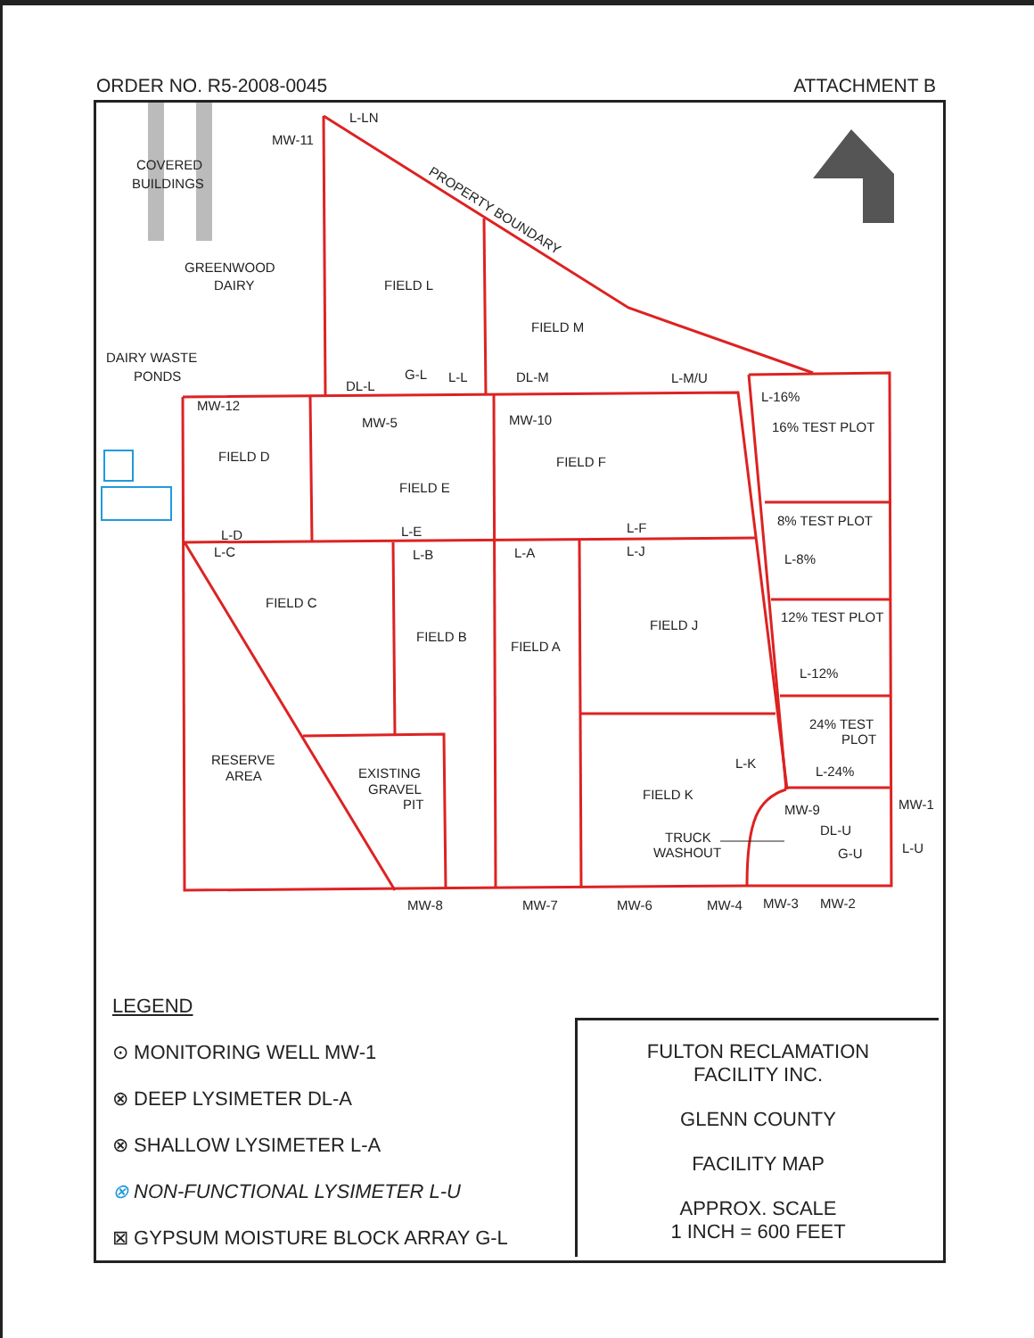ORDER NO. R5-2008-0045 ATTACHMENT B
COVERED
BUILDINGS
GREENWOOD
DAIRY
DAIRY WASTE
PONDS
L-LN
MW-11
PROPERTY BOUNDARY
FIELD L
FIELD M
DL-L
G-L
L-L
DL-M
L-M/U
L-16%
MW-12
MW-5
MW-10
16% TEST PLOT
FIELD D
FIELD F
FIELD E
8% TEST PLOT
L-D
L-C
L-E
L-B
L-A
L-F
L-J
L-8%
FIELD C
12% TEST PLOT
FIELD J
FIELD B
FIELD A
L-12%
24% TEST
PLOT
RESERVE
AREA
L-K
L-24%
EXISTING
GRAVEL
PIT
FIELD K
MW-1
MW-9
DL-U
TRUCK
WASHOUT
G-U
L-U
MW-8
MW-7
MW-6
MW-4
MW-3
MW-2
LEGEND
⊙ MONITORING WELL MW-1
⊗ DEEP LYSIMETER DL-A
⊗ SHALLOW LYSIMETER L-A
⊗ NON-FUNCTIONAL LYSIMETER L-U
⊠ GYPSUM MOISTURE BLOCK ARRAY G-L
FULTON RECLAMATION
FACILITY INC.
GLENN COUNTY
FACILITY MAP
APPROX. SCALE
1 INCH = 600 FEET